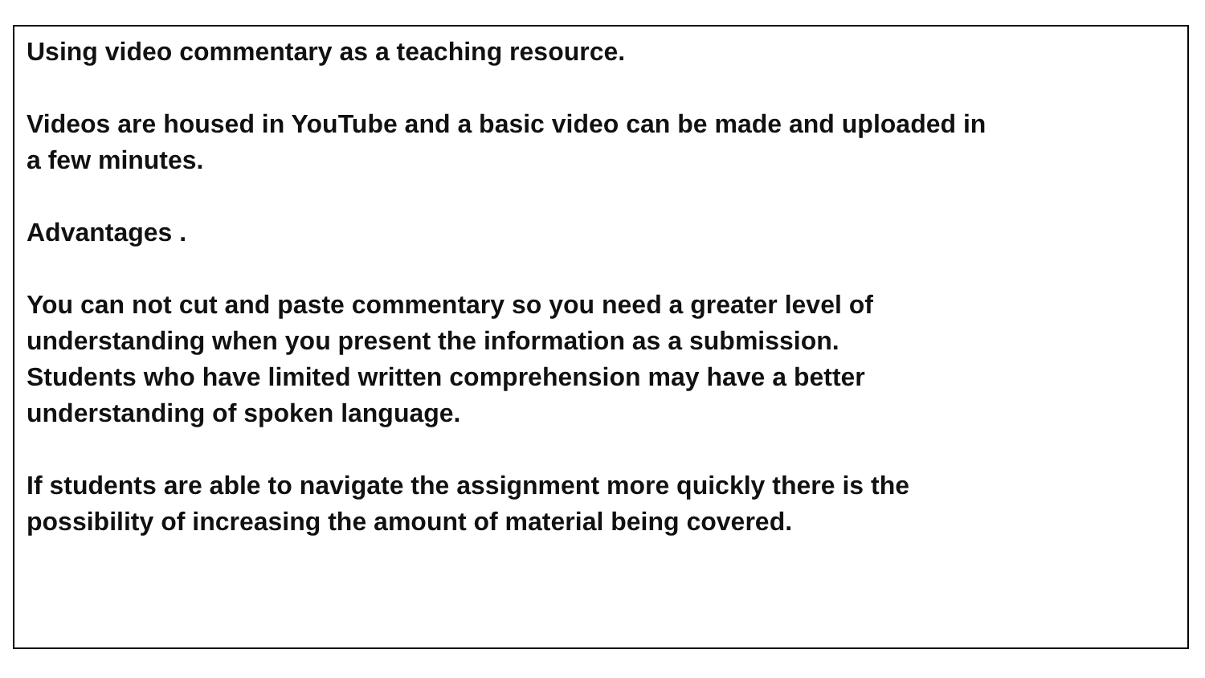Using video commentary as a teaching resource.
Videos are housed in YouTube and a basic video can be made and uploaded in
a few minutes.
Advantages .
You can not cut and paste commentary so you need a greater level of
understanding when you present the information as a submission.
Students who have limited written comprehension may have a better
understanding of spoken language.
If students are able to navigate the assignment more quickly there is the
possibility of increasing the amount of material being covered.